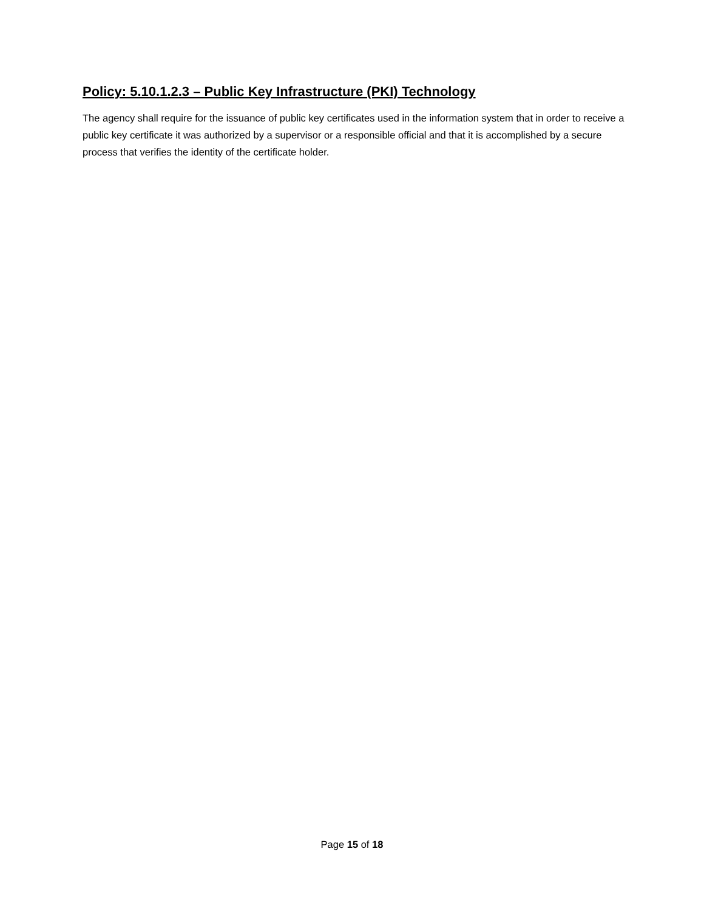Policy: 5.10.1.2.3 – Public Key Infrastructure (PKI) Technology
The agency shall require for the issuance of public key certificates used in the information system that in order to receive a public key certificate it was authorized by a supervisor or a responsible official and that it is accomplished by a secure process that verifies the identity of the certificate holder.
Page 15 of 18